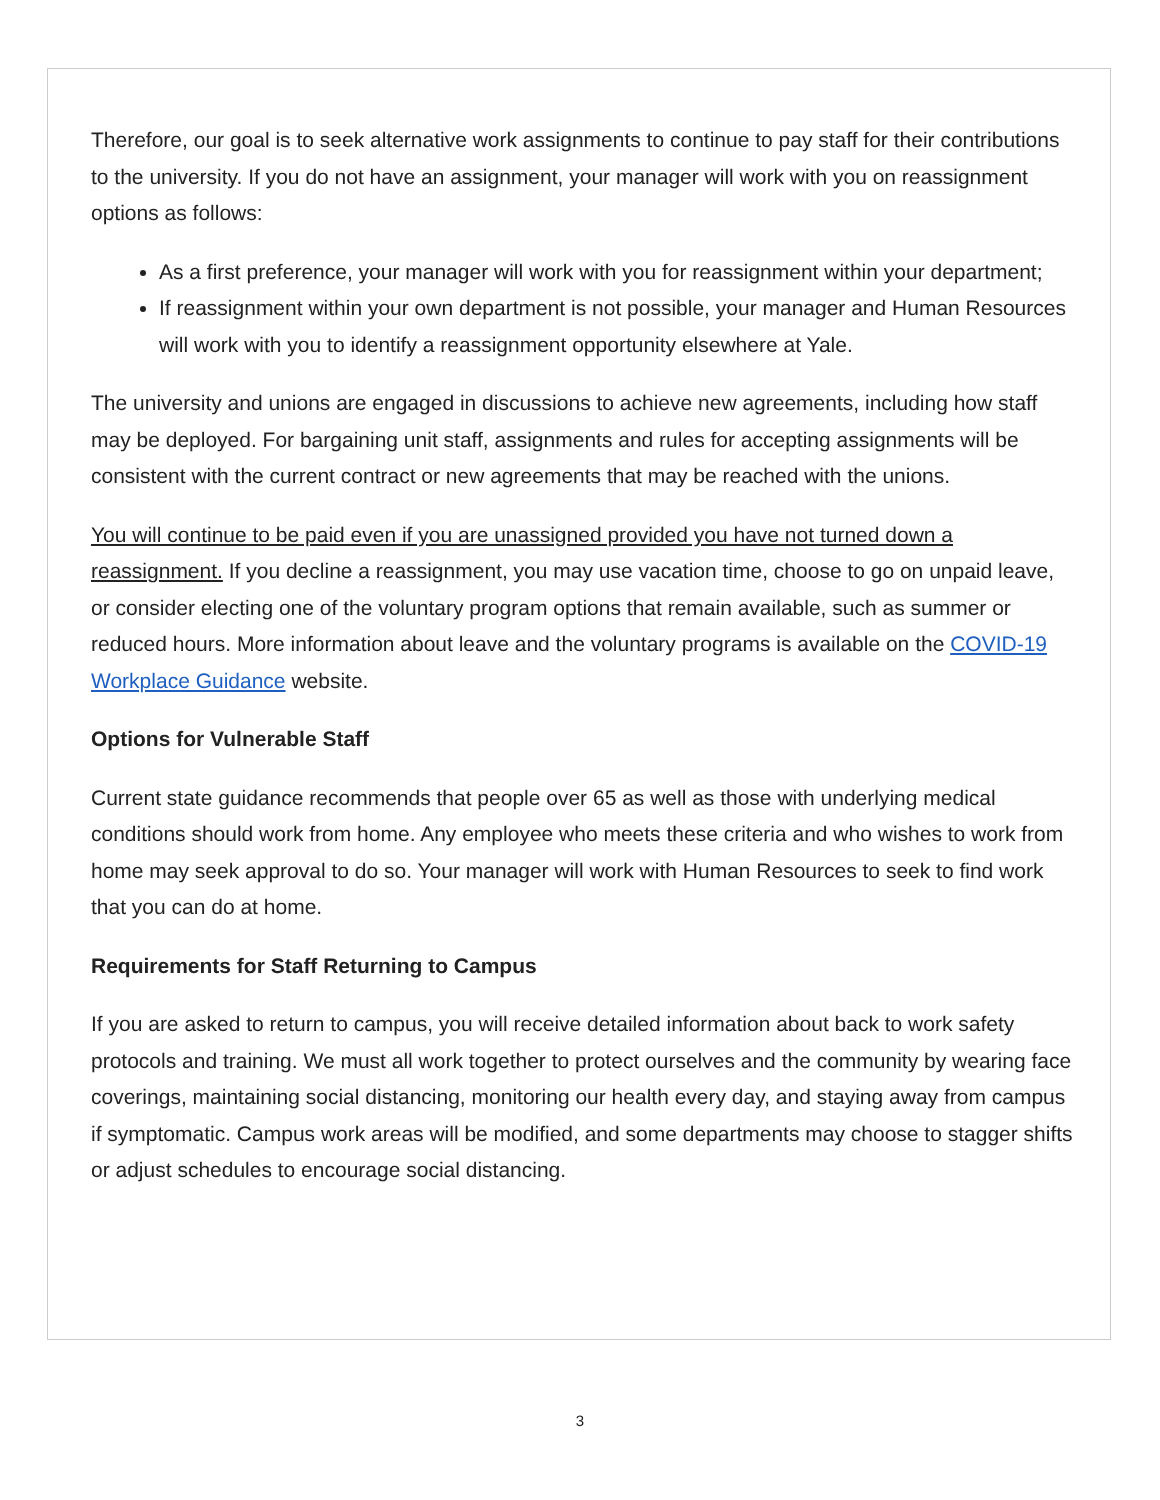Therefore, our goal is to seek alternative work assignments to continue to pay staff for their contributions to the university. If you do not have an assignment, your manager will work with you on reassignment options as follows:
As a first preference, your manager will work with you for reassignment within your department;
If reassignment within your own department is not possible, your manager and Human Resources will work with you to identify a reassignment opportunity elsewhere at Yale.
The university and unions are engaged in discussions to achieve new agreements, including how staff may be deployed. For bargaining unit staff, assignments and rules for accepting assignments will be consistent with the current contract or new agreements that may be reached with the unions.
You will continue to be paid even if you are unassigned provided you have not turned down a reassignment. If you decline a reassignment, you may use vacation time, choose to go on unpaid leave, or consider electing one of the voluntary program options that remain available, such as summer or reduced hours. More information about leave and the voluntary programs is available on the COVID-19 Workplace Guidance website.
Options for Vulnerable Staff
Current state guidance recommends that people over 65 as well as those with underlying medical conditions should work from home. Any employee who meets these criteria and who wishes to work from home may seek approval to do so. Your manager will work with Human Resources to seek to find work that you can do at home.
Requirements for Staff Returning to Campus
If you are asked to return to campus, you will receive detailed information about back to work safety protocols and training. We must all work together to protect ourselves and the community by wearing face coverings, maintaining social distancing, monitoring our health every day, and staying away from campus if symptomatic. Campus work areas will be modified, and some departments may choose to stagger shifts or adjust schedules to encourage social distancing.
3